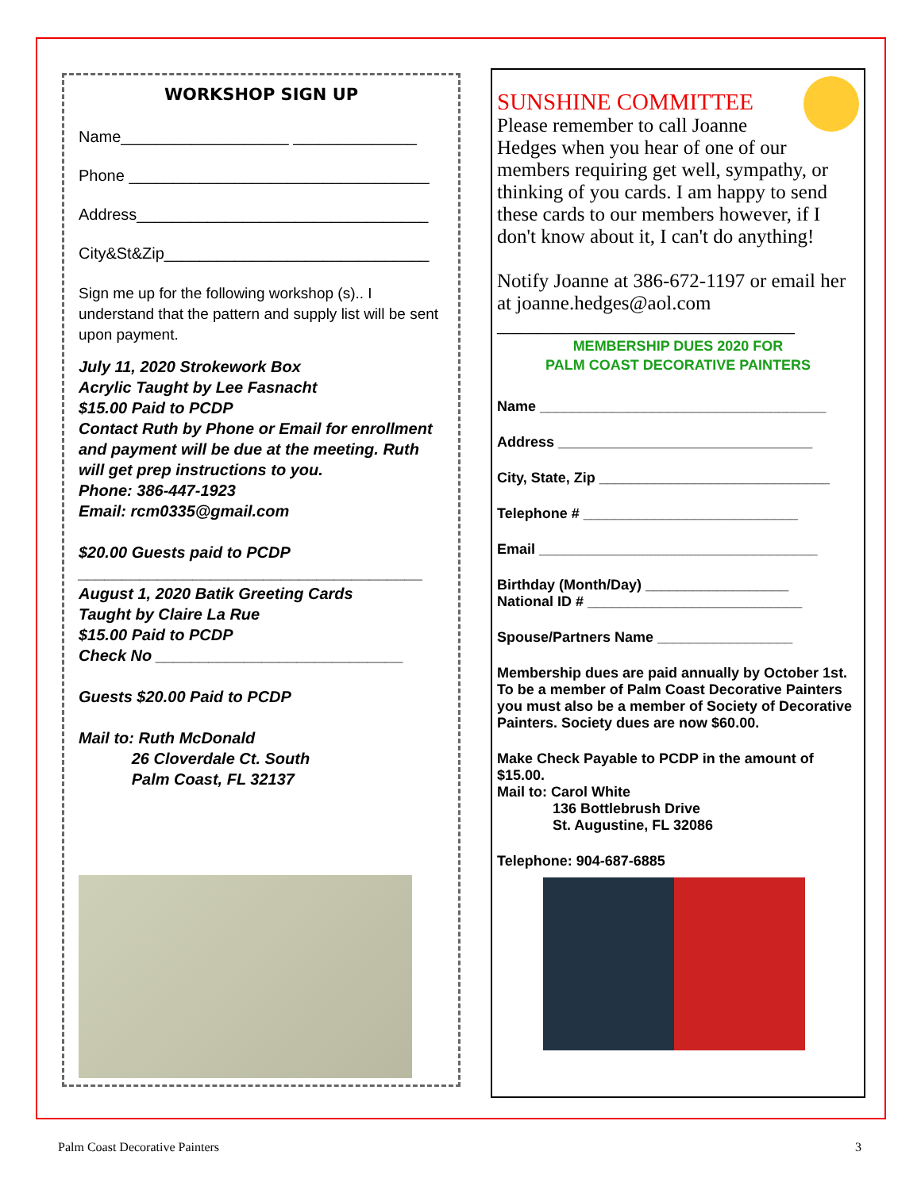WORKSHOP SIGN UP
Name___________________ ______________
Phone __________________________________
Address_________________________________
City&St&Zip______________________________
Sign me up for the following workshop (s).. I understand that the pattern and supply list will be sent upon payment.
July 11, 2020 Strokework Box
Acrylic Taught by Lee Fasnacht
$15.00 Paid to PCDP
Contact Ruth by Phone or Email for enrollment and payment will be due at the meeting. Ruth will get prep instructions to you.
Phone: 386-447-1923
Email: rcm0335@gmail.com
$20.00 Guests paid to PCDP
_______________________________________
August 1, 2020 Batik Greeting Cards
Taught by Claire La Rue
$15.00 Paid to PCDP
Check No ____________________________
Guests $20.00 Paid to PCDP
Mail to: Ruth McDonald
26 Cloverdale Ct. South
Palm Coast, FL 32137
SUNSHINE COMMITTEE
Please remember to call Joanne Hedges when you hear of one of our members requiring get well, sympathy, or thinking of you cards. I am happy to send these cards to our members however, if I don't know about it, I can't do anything!
Notify Joanne at 386-672-1197 or email her at joanne.hedges@aol.com
______________________________
MEMBERSHIP DUES 2020 FOR
PALM COAST DECORATIVE PAINTERS
Name ____________________________________
Address ________________________________
City, State, Zip _____________________________
Telephone # ___________________________
Email ___________________________________
Birthday (Month/Day) __________________
National ID # ___________________________
Spouse/Partners Name _________________
Membership dues are paid annually by October 1st. To be a member of Palm Coast Decorative Painters you must also be a member of Society of Decorative Painters. Society dues are now $60.00.
Make Check Payable to PCDP in the amount of $15.00.
Mail to: Carol White
136 Bottlebrush Drive
St. Augustine, FL 32086
Telephone: 904-687-6885
Palm Coast Decorative Painters 3